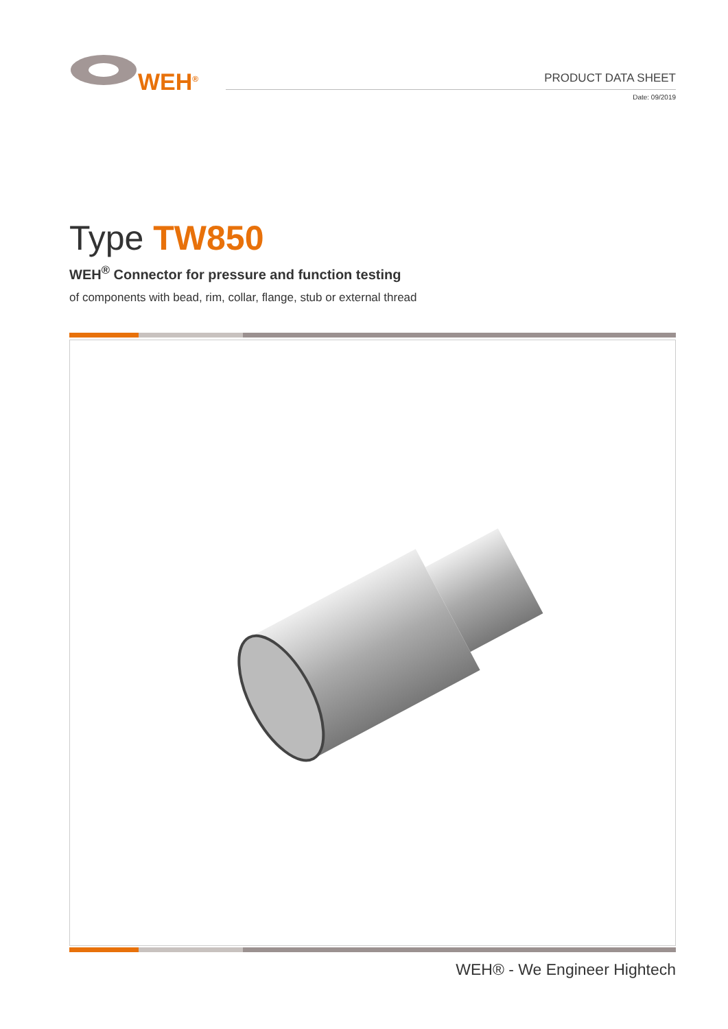WEH<sup>®</sup>
PRODUCT DATA SHEET
Date: 09/2019
Type TW850
WEH<sup>®</sup> Connector for pressure and function testing
of components with bead, rim, collar, flange, stub or external thread
WEH® - We Engineer Hightech